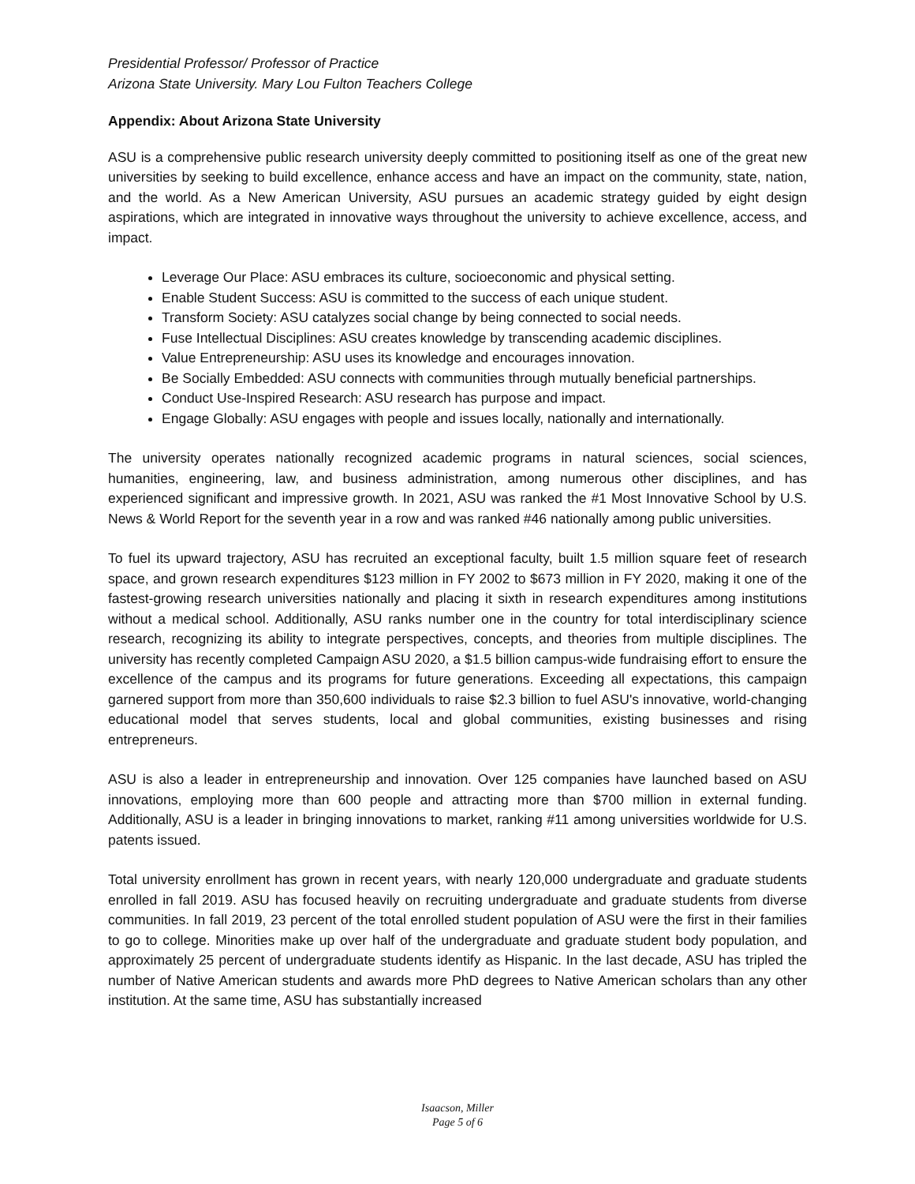Presidential Professor/ Professor of Practice
Arizona State University. Mary Lou Fulton Teachers College
Appendix: About Arizona State University
ASU is a comprehensive public research university deeply committed to positioning itself as one of the great new universities by seeking to build excellence, enhance access and have an impact on the community, state, nation, and the world. As a New American University, ASU pursues an academic strategy guided by eight design aspirations, which are integrated in innovative ways throughout the university to achieve excellence, access, and impact.
Leverage Our Place: ASU embraces its culture, socioeconomic and physical setting.
Enable Student Success: ASU is committed to the success of each unique student.
Transform Society: ASU catalyzes social change by being connected to social needs.
Fuse Intellectual Disciplines: ASU creates knowledge by transcending academic disciplines.
Value Entrepreneurship: ASU uses its knowledge and encourages innovation.
Be Socially Embedded: ASU connects with communities through mutually beneficial partnerships.
Conduct Use-Inspired Research: ASU research has purpose and impact.
Engage Globally: ASU engages with people and issues locally, nationally and internationally.
The university operates nationally recognized academic programs in natural sciences, social sciences, humanities, engineering, law, and business administration, among numerous other disciplines, and has experienced significant and impressive growth. In 2021, ASU was ranked the #1 Most Innovative School by U.S. News & World Report for the seventh year in a row and was ranked #46 nationally among public universities.
To fuel its upward trajectory, ASU has recruited an exceptional faculty, built 1.5 million square feet of research space, and grown research expenditures $123 million in FY 2002 to $673 million in FY 2020, making it one of the fastest-growing research universities nationally and placing it sixth in research expenditures among institutions without a medical school. Additionally, ASU ranks number one in the country for total interdisciplinary science research, recognizing its ability to integrate perspectives, concepts, and theories from multiple disciplines. The university has recently completed Campaign ASU 2020, a $1.5 billion campus-wide fundraising effort to ensure the excellence of the campus and its programs for future generations. Exceeding all expectations, this campaign garnered support from more than 350,600 individuals to raise $2.3 billion to fuel ASU's innovative, world-changing educational model that serves students, local and global communities, existing businesses and rising entrepreneurs.
ASU is also a leader in entrepreneurship and innovation. Over 125 companies have launched based on ASU innovations, employing more than 600 people and attracting more than $700 million in external funding. Additionally, ASU is a leader in bringing innovations to market, ranking #11 among universities worldwide for U.S. patents issued.
Total university enrollment has grown in recent years, with nearly 120,000 undergraduate and graduate students enrolled in fall 2019. ASU has focused heavily on recruiting undergraduate and graduate students from diverse communities. In fall 2019, 23 percent of the total enrolled student population of ASU were the first in their families to go to college. Minorities make up over half of the undergraduate and graduate student body population, and approximately 25 percent of undergraduate students identify as Hispanic. In the last decade, ASU has tripled the number of Native American students and awards more PhD degrees to Native American scholars than any other institution. At the same time, ASU has substantially increased
Isaacson, Miller
Page 5 of 6